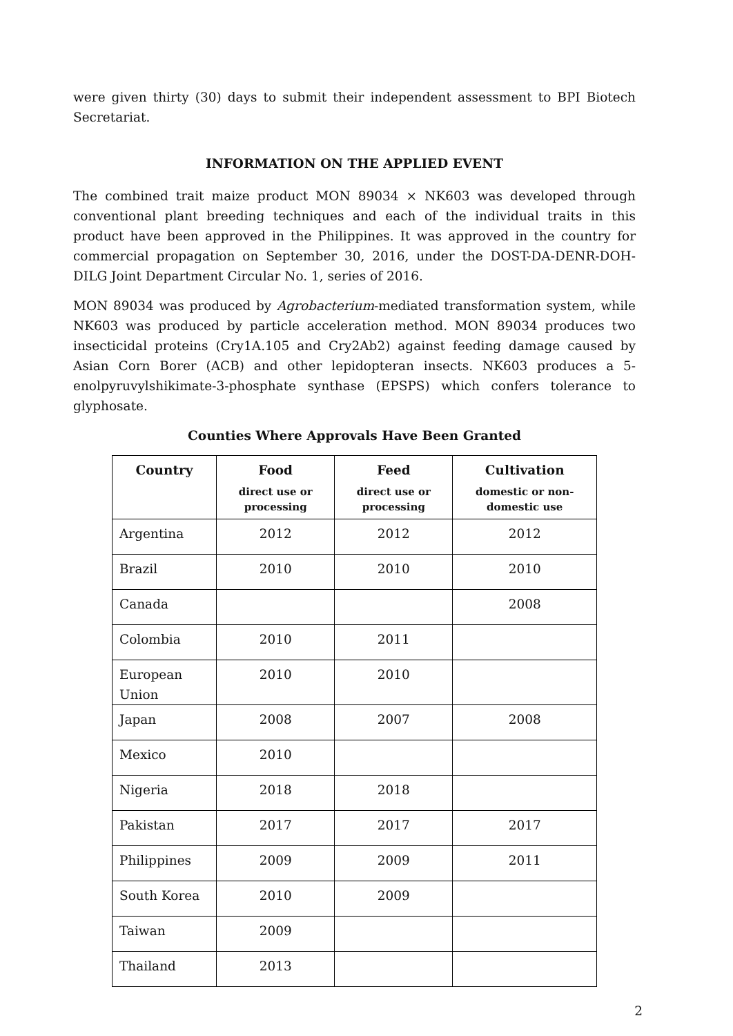were given thirty (30) days to submit their independent assessment to BPI Biotech Secretariat.
INFORMATION ON THE APPLIED EVENT
The combined trait maize product MON 89034 × NK603 was developed through conventional plant breeding techniques and each of the individual traits in this product have been approved in the Philippines. It was approved in the country for commercial propagation on September 30, 2016, under the DOST-DA-DENR-DOH-DILG Joint Department Circular No. 1, series of 2016.
MON 89034 was produced by Agrobacterium-mediated transformation system, while NK603 was produced by particle acceleration method. MON 89034 produces two insecticidal proteins (Cry1A.105 and Cry2Ab2) against feeding damage caused by Asian Corn Borer (ACB) and other lepidopteran insects. NK603 produces a 5-enolpyruvylshikimate-3-phosphate synthase (EPSPS) which confers tolerance to glyphosate.
Counties Where Approvals Have Been Granted
| Country | Food direct use or processing | Feed direct use or processing | Cultivation domestic or non-domestic use |
| --- | --- | --- | --- |
| Argentina | 2012 | 2012 | 2012 |
| Brazil | 2010 | 2010 | 2010 |
| Canada | | | 2008 |
| Colombia | 2010 | 2011 | |
| European Union | 2010 | 2010 | |
| Japan | 2008 | 2007 | 2008 |
| Mexico | 2010 | | |
| Nigeria | 2018 | 2018 | |
| Pakistan | 2017 | 2017 | 2017 |
| Philippines | 2009 | 2009 | 2011 |
| South Korea | 2010 | 2009 | |
| Taiwan | 2009 | | |
| Thailand | 2013 | | |
2